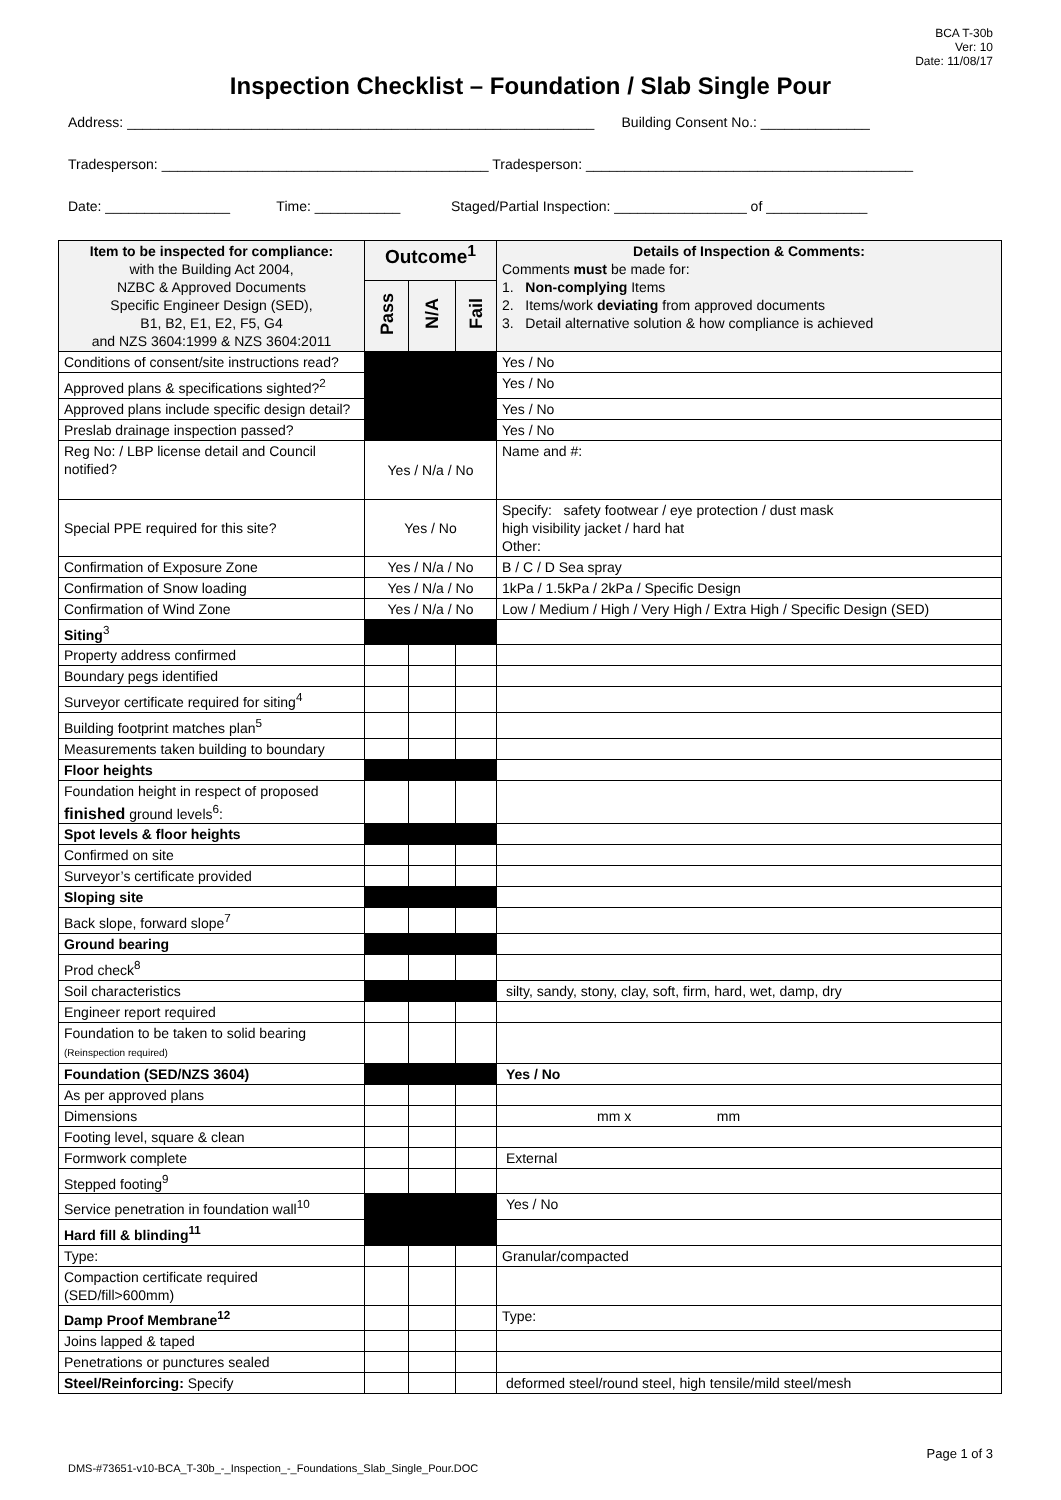BCA T-30b
Ver: 10
Date: 11/08/17
Inspection Checklist – Foundation / Slab Single Pour
Address: ____________________________________________________________ Building Consent No.: ______________
Tradesperson: __________________________________________ Tradesperson: __________________________________________
Date: ________________ Time: ___________ Staged/Partial Inspection: _________________ of _____________
| Item to be inspected for compliance: with the Building Act 2004, NZBC & Approved Documents Specific Engineer Design (SED), B1, B2, E1, E2, F5, G4 and NZS 3604:1999 & NZS 3604:2011 | Outcome<sup>1</sup> | | | Details of Inspection & Comments: Comments must be made for: 1. Non-complying Items 2. Items/work deviating from approved documents 3. Detail alternative solution & how compliance is achieved |
| --- | --- | --- | --- | --- |
| | Pass | N/A | Fail | |
| Conditions of consent/site instructions read? | | | | Yes / No |
| Approved plans & specifications sighted?<sup>2</sup> | | | | Yes / No |
| Approved plans include specific design detail? | | | | Yes / No |
| Preslab drainage inspection passed? | | | | Yes / No |
| Reg No: / LBP license detail and Council notified? | Yes / N/a / No | | | Name and #: |
| Special PPE required for this site? | Yes / No | | | Specify: safety footwear / eye protection / dust mask high visibility jacket / hard hat Other: |
| Confirmation of Exposure Zone | Yes / N/a / No | | | B / C / D Sea spray |
| Confirmation of Snow loading | Yes / N/a / No | | | 1kPa / 1.5kPa / 2kPa / Specific Design |
| Confirmation of Wind Zone | Yes / N/a / No | | | Low / Medium / High / Very High / Extra High / Specific Design (SED) |
| Siting<sup>3</sup> | | | | |
| Property address confirmed | | | | |
| Boundary pegs identified | | | | |
| Surveyor certificate required for siting<sup>4</sup> | | | | |
| Building footprint matches plan<sup>5</sup> | | | | |
| Measurements taken building to boundary | | | | |
| Floor heights | | | | |
| Foundation height in respect of proposed finished ground levels<sup>6</sup>: | | | | |
| Spot levels & floor heights | | | | |
| Confirmed on site | | | | |
| Surveyor’s certificate provided | | | | |
| Sloping site | | | | |
| Back slope, forward slope<sup>7</sup> | | | | |
| Ground bearing | | | | |
| Prod check<sup>8</sup> | | | | |
| Soil characteristics | | | | silty, sandy, stony, clay, soft, firm, hard, wet, damp, dry |
| Engineer report required | | | | |
| Foundation to be taken to solid bearing (Reinspection required) | | | | |
| Foundation (SED/NZS 3604) | | | | Yes / No |
| As per approved plans | | | | |
| Dimensions | | | | mm x mm |
| Footing level, square & clean | | | | |
| Formwork complete | | | | External |
| Stepped footing<sup>9</sup> | | | | |
| Service penetration in foundation wall<sup>10</sup> | | | | Yes / No |
| Hard fill & blinding<sup>11</sup> | | | | |
| Type: | | | | Granular/compacted |
| Compaction certificate required (SED/fill>600mm) | | | | |
| Damp Proof Membrane<sup>12</sup> | | | | Type: |
| Joins lapped & taped | | | | |
| Penetrations or punctures sealed | | | | |
| Steel/Reinforcing: Specify | | | | deformed steel/round steel, high tensile/mild steel/mesh |
Page 1 of 3
DMS-#73651-v10-BCA_T-30b_-_Inspection_-_Foundations_Slab_Single_Pour.DOC